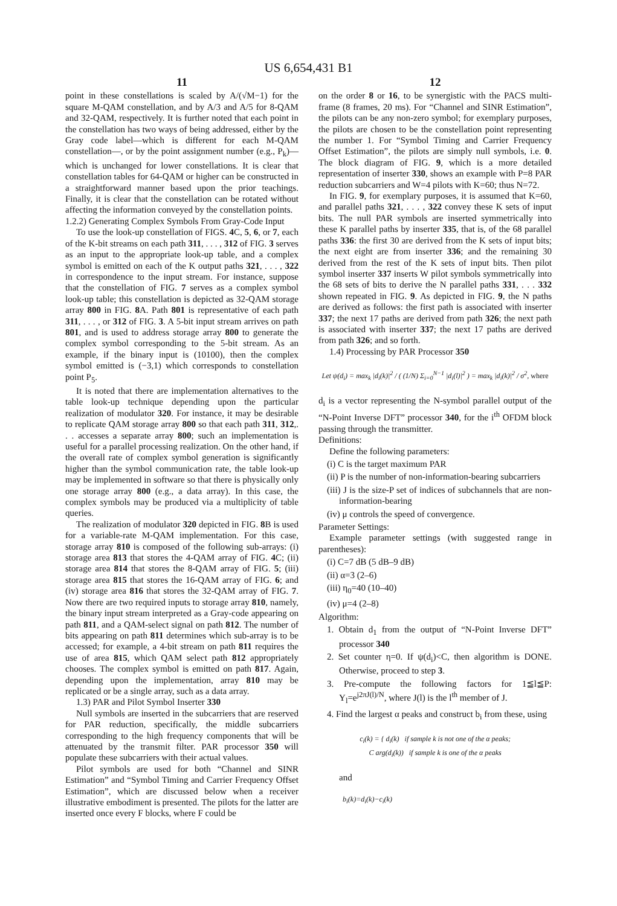US 6,654,431 B1
11
point in these constellations is scaled by A/(√M−1) for the square M-QAM constellation, and by A/3 and A/5 for 8-QAM and 32-QAM, respectively. It is further noted that each point in the constellation has two ways of being addressed, either by the Gray code label—which is different for each M-QAM constellation—, or by the point assignment number (e.g., P<sub>k</sub>)—which is unchanged for lower constellations. It is clear that constellation tables for 64-QAM or higher can be constructed in a straightforward manner based upon the prior teachings. Finally, it is clear that the constellation can be rotated without affecting the information conveyed by the constellation points.
1.2.2) Generating Complex Symbols From Gray-Code Input
To use the look-up constellation of FIGS. 4 C, 5, 6, or 7, each of the K-bit streams on each path 311, . . . , 312 of FIG. 3 serves as an input to the appropriate look-up table, and a complex symbol is emitted on each of the K output paths 321, . . . , 322 in correspondence to the input stream. For instance, suppose that the constellation of FIG. 7 serves as a complex symbol look-up table; this constellation is depicted as 32-QAM storage array 800 in FIG. 8 A. Path 801 is representative of each path 311, . . . , or 312 of FIG. 3. A 5-bit input stream arrives on path 801, and is used to address storage array 800 to generate the complex symbol corresponding to the 5-bit stream. As an example, if the binary input is (10100), then the complex symbol emitted is (−3,1) which corresponds to constellation point P<sub>5</sub>.
It is noted that there are implementation alternatives to the table look-up technique depending upon the particular realization of modulator 320. For instance, it may be desirable to replicate QAM storage array 800 so that each path 311, 312,. . . accesses a separate array 800; such an implementation is useful for a parallel processing realization. On the other hand, if the overall rate of complex symbol generation is significantly higher than the symbol communication rate, the table look-up may be implemented in software so that there is physically only one storage array 800 (e.g., a data array). In this case, the complex symbols may be produced via a multiplicity of table queries.
The realization of modulator 320 depicted in FIG. 8 B is used for a variable-rate M-QAM implementation. For this case, storage array 810 is composed of the following sub-arrays: (i) storage area 813 that stores the 4-QAM array of FIG. 4 C; (ii) storage area 814 that stores the 8-QAM array of FIG. 5; (iii) storage area 815 that stores the 16-QAM array of FIG. 6; and (iv) storage area 816 that stores the 32-QAM array of FIG. 7. Now there are two required inputs to storage array 810, namely, the binary input stream interpreted as a Gray-code appearing on path 811, and a QAM-select signal on path 812. The number of bits appearing on path 811 determines which sub-array is to be accessed; for example, a 4-bit stream on path 811 requires the use of area 815, which QAM select path 812 appropriately chooses. The complex symbol is emitted on path 817. Again, depending upon the implementation, array 810 may be replicated or be a single array, such as a data array.
1.3) PAR and Pilot Symbol Inserter 330
Null symbols are inserted in the subcarriers that are reserved for PAR reduction, specifically, the middle subcarriers corresponding to the high frequency components that will be attenuated by the transmit filter. PAR processor 350 will populate these subcarriers with their actual values.
Pilot symbols are used for both “Channel and SINR Estimation” and “Symbol Timing and Carrier Frequency Offset Estimation”, which are discussed below when a receiver illustrative embodiment is presented. The pilots for the latter are inserted once every F blocks, where F could be
12
on the order 8 or 16, to be synergistic with the PACS multi-frame (8 frames, 20 ms). For “Channel and SINR Estimation”, the pilots can be any non-zero symbol; for exemplary purposes, the pilots are chosen to be the constellation point representing the number 1. For “Symbol Timing and Carrier Frequency Offset Estimation”, the pilots are simply null symbols, i.e. 0. The block diagram of FIG. 9, which is a more detailed representation of inserter 330, shows an example with P=8 PAR reduction subcarriers and W=4 pilots with K=60; thus N=72.
In FIG. 9, for exemplary purposes, it is assumed that K=60, and parallel paths 321, . . . , 322 convey these K sets of input bits. The null PAR symbols are inserted symmetrically into these K parallel paths by inserter 335, that is, of the 68 parallel paths 336: the first 30 are derived from the K sets of input bits; the next eight are from inserter 336; and the remaining 30 derived from the rest of the K sets of input bits. Then pilot symbol inserter 337 inserts W pilot symbols symmetrically into the 68 sets of bits to derive the N parallel paths 331, . . . 332 shown repeated in FIG. 9. As depicted in FIG. 9, the N paths are derived as follows: the first path is associated with inserter 337; the next 17 paths are derived from path 326; the next path is associated with inserter 337; the next 17 paths are derived from path 326; and so forth.
1.4) Processing by PAR Processor 350
Let ψ(d<sub>i</sub>) = max<sub>k</sub> |d<sub>i</sub>(k)|<sup>2</sup> / ( (1/N) Σ<sub>i=0</sub><sup>N−1</sup> |d<sub>i</sub>(l)|<sup>2</sup> ) = max<sub>k</sub> |d<sub>i</sub>(k)|<sup>2</sup> / σ<sup>2</sup>, where
d<sub>i</sub> is a vector representing the N-symbol parallel output of the “N-Point Inverse DFT” processor 340, for the i<sup>th</sup> OFDM block passing through the transmitter.
Definitions:
Define the following parameters:
(i) C is the target maximum PAR
(ii) P is the number of non-information-bearing subcarriers
(iii) J is the size-P set of indices of subchannels that are non-information-bearing
(iv) μ controls the speed of convergence.
Parameter Settings:
Example parameter settings (with suggested range in parentheses):
(i) C=7 dB (5 dB–9 dB)
(ii) α=3 (2–6)
(iii) η<sub>0</sub>=40 (10–40)
(iv) μ=4 (2–8)
Algorithm:
1. Obtain d<sub>1</sub> from the output of “N-Point Inverse DFT” processor 340
2. Set counter η=0. If ψ(d<sub>i</sub>)<C, then algorithm is DONE. Otherwise, proceed to step 3.
3. Pre-compute the following factors for 1≦l≦P: Y<sub>l</sub>=e<sup>j2πJ(l)/N</sup>, where J(l) is the l<sup>th</sup> member of J.
4. Find the largest α peaks and construct b<sub>i</sub> from these, using
c<sub>i</sub>(k) = { d<sub>i</sub>(k) if sample k is not one of the α peaks;
C arg(d<sub>i</sub>(k)) if sample k is one of the α peaks
and
b<sub>i</sub>(k)=d<sub>i</sub>(k)−c<sub>i</sub>(k)